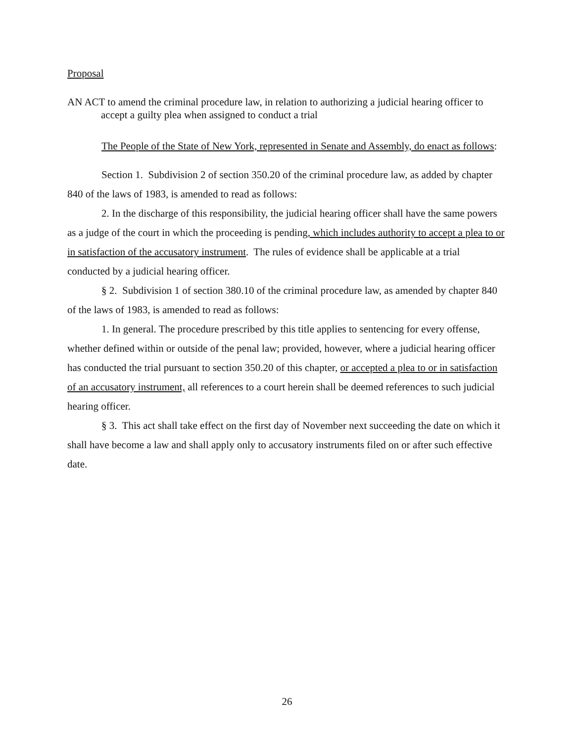Proposal
AN ACT to amend the criminal procedure law, in relation to authorizing a judicial hearing officer to accept a guilty plea when assigned to conduct a trial
The People of the State of New York, represented in Senate and Assembly, do enact as follows:
Section 1. Subdivision 2 of section 350.20 of the criminal procedure law, as added by chapter 840 of the laws of 1983, is amended to read as follows:
2. In the discharge of this responsibility, the judicial hearing officer shall have the same powers as a judge of the court in which the proceeding is pending, which includes authority to accept a plea to or in satisfaction of the accusatory instrument. The rules of evidence shall be applicable at a trial conducted by a judicial hearing officer.
§ 2. Subdivision 1 of section 380.10 of the criminal procedure law, as amended by chapter 840 of the laws of 1983, is amended to read as follows:
1. In general. The procedure prescribed by this title applies to sentencing for every offense, whether defined within or outside of the penal law; provided, however, where a judicial hearing officer has conducted the trial pursuant to section 350.20 of this chapter, or accepted a plea to or in satisfaction of an accusatory instrument, all references to a court herein shall be deemed references to such judicial hearing officer.
§ 3. This act shall take effect on the first day of November next succeeding the date on which it shall have become a law and shall apply only to accusatory instruments filed on or after such effective date.
26